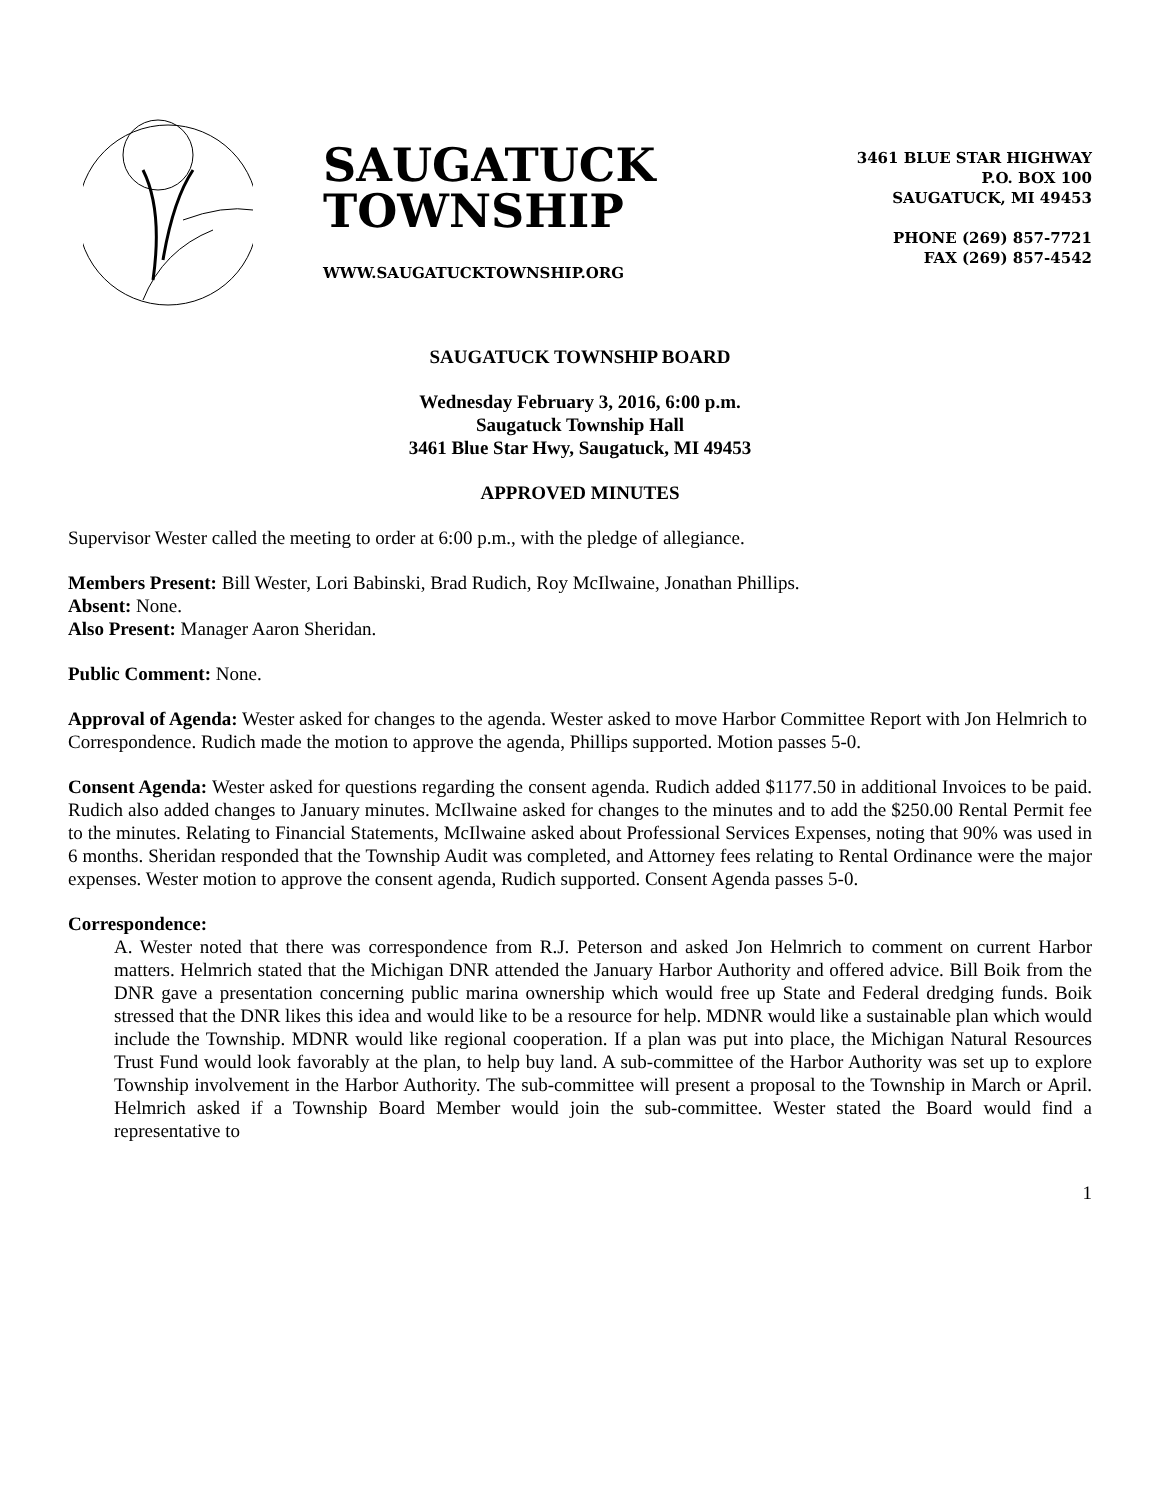SAUGATUCK
TOWNSHIP
WWW.SAUGATUCKTOWNSHIP.ORG
3461 BLUE STAR HIGHWAY
P.O. BOX 100
SAUGATUCK, MI 49453
PHONE (269) 857-7721
FAX (269) 857-4542
SAUGATUCK TOWNSHIP BOARD
Wednesday February 3, 2016, 6:00 p.m.
Saugatuck Township Hall
3461 Blue Star Hwy, Saugatuck, MI 49453
APPROVED MINUTES
Supervisor Wester called the meeting to order at 6:00 p.m., with the pledge of allegiance.
Members Present: Bill Wester, Lori Babinski, Brad Rudich, Roy McIlwaine, Jonathan Phillips.
Absent: None.
Also Present: Manager Aaron Sheridan.
Public Comment: None.
Approval of Agenda: Wester asked for changes to the agenda. Wester asked to move Harbor Committee Report with Jon Helmrich to Correspondence. Rudich made the motion to approve the agenda, Phillips supported. Motion passes 5-0.
Consent Agenda: Wester asked for questions regarding the consent agenda. Rudich added $1177.50 in additional Invoices to be paid. Rudich also added changes to January minutes. McIlwaine asked for changes to the minutes and to add the $250.00 Rental Permit fee to the minutes. Relating to Financial Statements, McIlwaine asked about Professional Services Expenses, noting that 90% was used in 6 months. Sheridan responded that the Township Audit was completed, and Attorney fees relating to Rental Ordinance were the major expenses. Wester motion to approve the consent agenda, Rudich supported. Consent Agenda passes 5-0.
Correspondence:
A. Wester noted that there was correspondence from R.J. Peterson and asked Jon Helmrich to comment on current Harbor matters. Helmrich stated that the Michigan DNR attended the January Harbor Authority and offered advice. Bill Boik from the DNR gave a presentation concerning public marina ownership which would free up State and Federal dredging funds. Boik stressed that the DNR likes this idea and would like to be a resource for help. MDNR would like a sustainable plan which would include the Township. MDNR would like regional cooperation. If a plan was put into place, the Michigan Natural Resources Trust Fund would look favorably at the plan, to help buy land. A sub-committee of the Harbor Authority was set up to explore Township involvement in the Harbor Authority. The sub-committee will present a proposal to the Township in March or April. Helmrich asked if a Township Board Member would join the sub-committee. Wester stated the Board would find a representative to
1